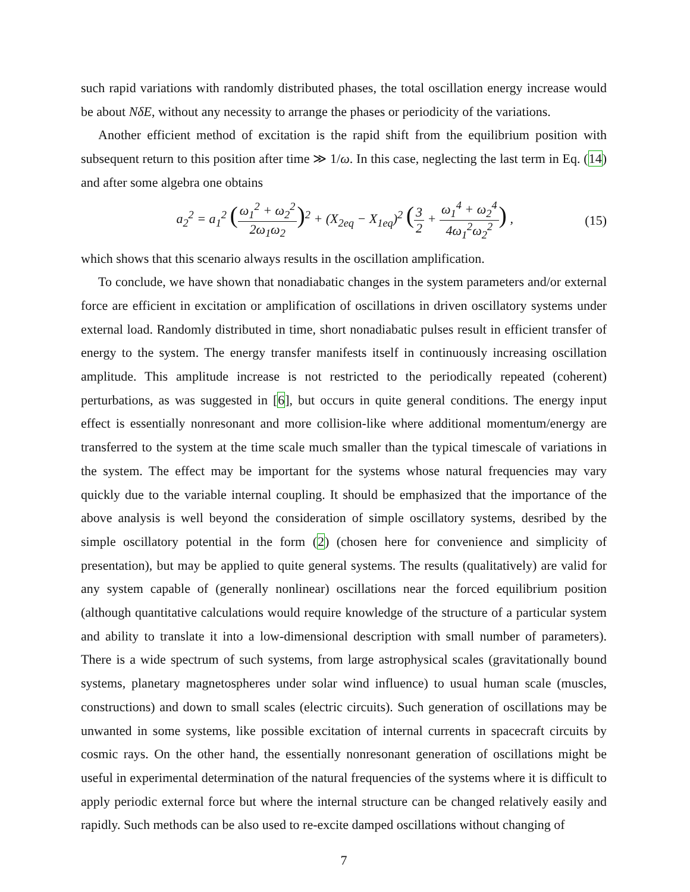such rapid variations with randomly distributed phases, the total oscillation energy increase would be about NδE, without any necessity to arrange the phases or periodicity of the variations.
Another efficient method of excitation is the rapid shift from the equilibrium position with subsequent return to this position after time ≫ 1/ω. In this case, neglecting the last term in Eq. (14) and after some algebra one obtains
a<sub>2</sub><sup>2</sup> = a<sub>1</sub><sup>2</sup> (ω<sub>1</sub><sup>2</sup> + ω<sub>2</sub><sup>2</sup> 2ω<sub>1</sub>ω<sub>2</sub>)<sup>2</sup> + (X<sub>2eq</sub> − X<sub>1eq</sub>)<sup>2</sup> (3 2 + ω<sub>1</sub><sup>4</sup> + ω<sub>2</sub><sup>4</sup> 4ω<sub>1</sub><sup>2</sup>ω<sub>2</sub><sup>2</sup>) ,
(15)
which shows that this scenario always results in the oscillation amplification.
To conclude, we have shown that nonadiabatic changes in the system parameters and/or external force are efficient in excitation or amplification of oscillations in driven oscillatory systems under external load. Randomly distributed in time, short nonadiabatic pulses result in efficient transfer of energy to the system. The energy transfer manifests itself in continuously increasing oscillation amplitude. This amplitude increase is not restricted to the periodically repeated (coherent) perturbations, as was suggested in [6], but occurs in quite general conditions. The energy input effect is essentially nonresonant and more collision-like where additional momentum/energy are transferred to the system at the time scale much smaller than the typical timescale of variations in the system. The effect may be important for the systems whose natural frequencies may vary quickly due to the variable internal coupling. It should be emphasized that the importance of the above analysis is well beyond the consideration of simple oscillatory systems, desribed by the simple oscillatory potential in the form (2) (chosen here for convenience and simplicity of presentation), but may be applied to quite general systems. The results (qualitatively) are valid for any system capable of (generally nonlinear) oscillations near the forced equilibrium position (although quantitative calculations would require knowledge of the structure of a particular system and ability to translate it into a low-dimensional description with small number of parameters). There is a wide spectrum of such systems, from large astrophysical scales (gravitationally bound systems, planetary magnetospheres under solar wind influence) to usual human scale (muscles, constructions) and down to small scales (electric circuits). Such generation of oscillations may be unwanted in some systems, like possible excitation of internal currents in spacecraft circuits by cosmic rays. On the other hand, the essentially nonresonant generation of oscillations might be useful in experimental determination of the natural frequencies of the systems where it is difficult to apply periodic external force but where the internal structure can be changed relatively easily and rapidly. Such methods can be also used to re-excite damped oscillations without changing of
7